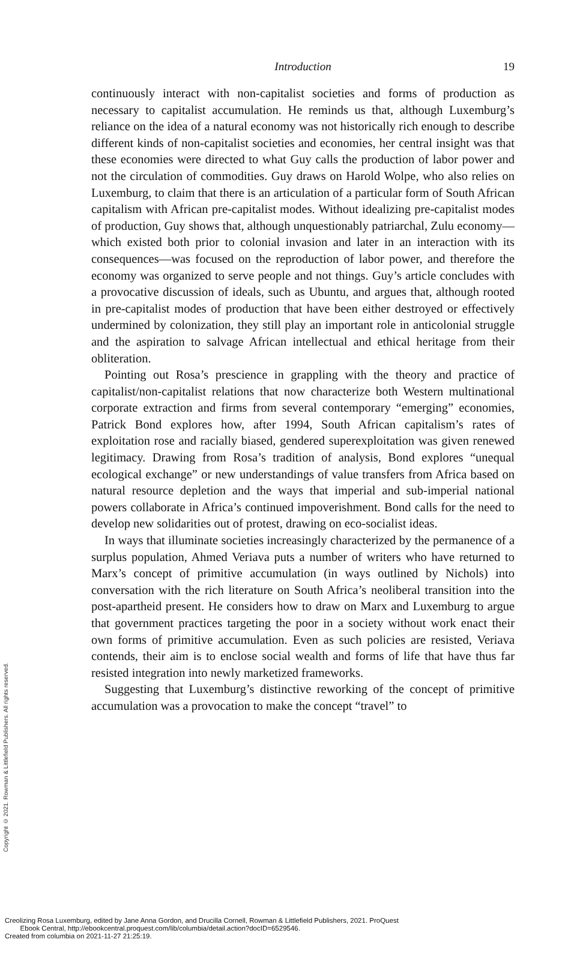Introduction
19
continuously interact with non-capitalist societies and forms of production as necessary to capitalist accumulation. He reminds us that, although Luxemburg’s reliance on the idea of a natural economy was not historically rich enough to describe different kinds of non-capitalist societies and economies, her central insight was that these economies were directed to what Guy calls the production of labor power and not the circulation of commodities. Guy draws on Harold Wolpe, who also relies on Luxemburg, to claim that there is an articulation of a particular form of South African capitalism with African pre-capitalist modes. Without idealizing pre-capitalist modes of production, Guy shows that, although unquestionably patriarchal, Zulu economy—which existed both prior to colonial invasion and later in an interaction with its consequences—was focused on the reproduction of labor power, and therefore the economy was organized to serve people and not things. Guy’s article concludes with a provocative discussion of ideals, such as Ubuntu, and argues that, although rooted in pre-capitalist modes of production that have been either destroyed or effectively undermined by colonization, they still play an important role in anticolonial struggle and the aspiration to salvage African intellectual and ethical heritage from their obliteration.
Pointing out Rosa’s prescience in grappling with the theory and practice of capitalist/non-capitalist relations that now characterize both Western multinational corporate extraction and firms from several contemporary “emerging” economies, Patrick Bond explores how, after 1994, South African capitalism’s rates of exploitation rose and racially biased, gendered superexploitation was given renewed legitimacy. Drawing from Rosa’s tradition of analysis, Bond explores “unequal ecological exchange” or new understandings of value transfers from Africa based on natural resource depletion and the ways that imperial and sub-imperial national powers collaborate in Africa’s continued impoverishment. Bond calls for the need to develop new solidarities out of protest, drawing on eco-socialist ideas.
In ways that illuminate societies increasingly characterized by the permanence of a surplus population, Ahmed Veriava puts a number of writers who have returned to Marx’s concept of primitive accumulation (in ways outlined by Nichols) into conversation with the rich literature on South Africa’s neoliberal transition into the post-apartheid present. He considers how to draw on Marx and Luxemburg to argue that government practices targeting the poor in a society without work enact their own forms of primitive accumulation. Even as such policies are resisted, Veriava contends, their aim is to enclose social wealth and forms of life that have thus far resisted integration into newly marketized frameworks.
Suggesting that Luxemburg’s distinctive reworking of the concept of primitive accumulation was a provocation to make the concept “travel” to
Copyright © 2021. Rowman & Littlefield Publishers. All rights reserved.
Creolizing Rosa Luxemburg, edited by Jane Anna Gordon, and Drucilla Cornell, Rowman & Littlefield Publishers, 2021. ProQuest
Ebook Central, http://ebookcentral.proquest.com/lib/columbia/detail.action?docID=6529546.
Created from columbia on 2021-11-27 21:25:19.